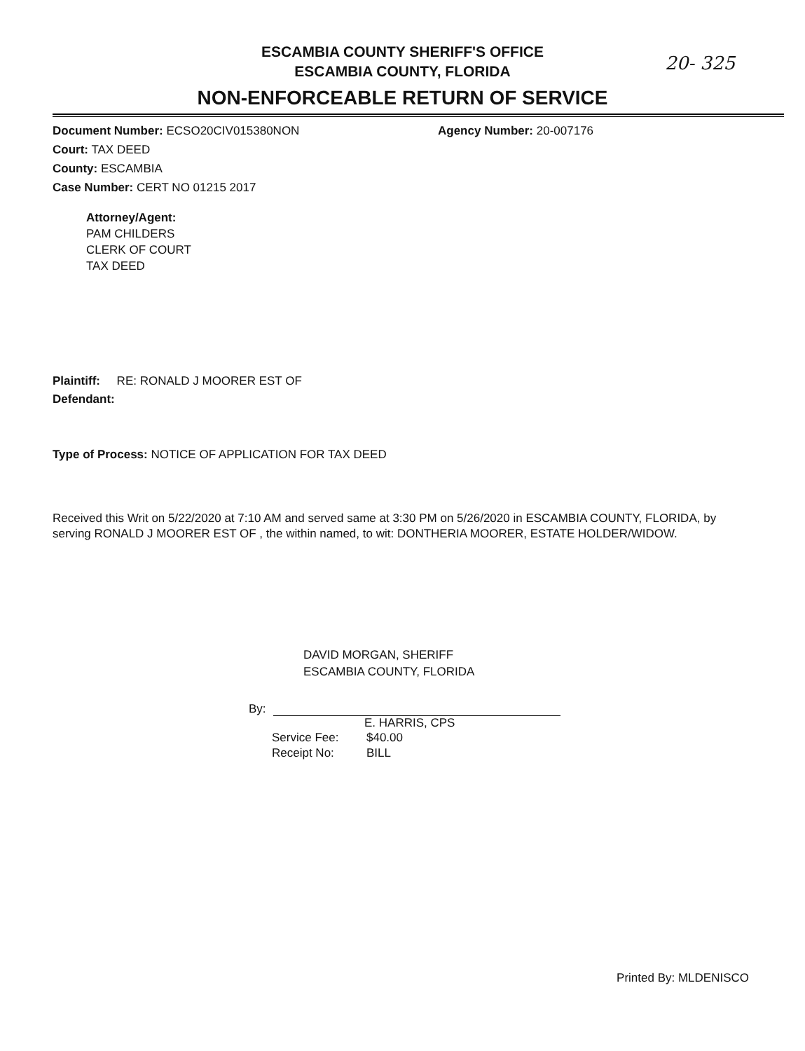ESCAMBIA COUNTY SHERIFF'S OFFICE
ESCAMBIA COUNTY, FLORIDA
20- 325
NON-ENFORCEABLE RETURN OF SERVICE
Document Number: ECSO20CIV015380NON Agency Number: 20-007176
Court: TAX DEED
County: ESCAMBIA
Case Number: CERT NO 01215 2017
Attorney/Agent:
PAM CHILDERS
CLERK OF COURT
TAX DEED
Plaintiff: RE: RONALD J MOORER EST OF
Defendant:
Type of Process: NOTICE OF APPLICATION FOR TAX DEED
Received this Writ on 5/22/2020 at 7:10 AM and served same at 3:30 PM on 5/26/2020 in ESCAMBIA COUNTY, FLORIDA, by serving RONALD J MOORER EST OF , the within named, to wit: DONTHERIA MOORER, ESTATE HOLDER/WIDOW.
DAVID MORGAN, SHERIFF
ESCAMBIA COUNTY, FLORIDA
By:
E. HARRIS, CPS
Service Fee: $40.00
Receipt No: BILL
Printed By: MLDENISCO